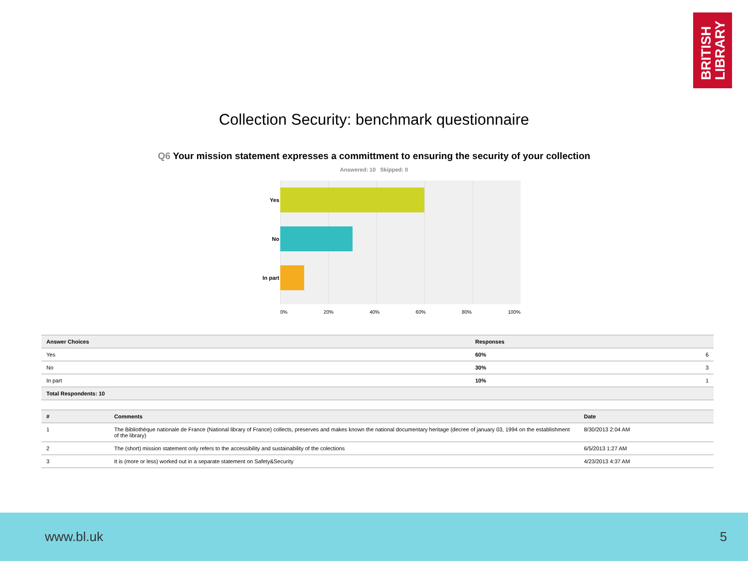BRITISH
LIBRARY
Collection Security: benchmark questionnaire
Q6 Your mission statement expresses a committment to ensuring the security of your collection
Answered: 10 Skipped: 0
Yes
No
In part
0% 20% 40% 60% 80% 100%
| Answer Choices | Responses | |
| --- | --- | --- |
| Yes | 60% | 6 |
| No | 30% | 3 |
| In part | 10% | 1 |
| Total Respondents: 10 | | |
| # | Comments | Date |
| --- | --- | --- |
| 1 | The Bibliothèque nationale de France (National library of France) collects, preserves and makes known the national documentary heritage (decree of january 03, 1994 on the establishment of the library) | 8/30/2013 2:04 AM |
| 2 | The (short) mission statement only refers to the accessibility and sustainability of the colections | 6/5/2013 1:27 AM |
| 3 | It is (more or less) worked out in a separate statement on Safety&Security | 4/23/2013 4:37 AM |
www.bl.uk 5